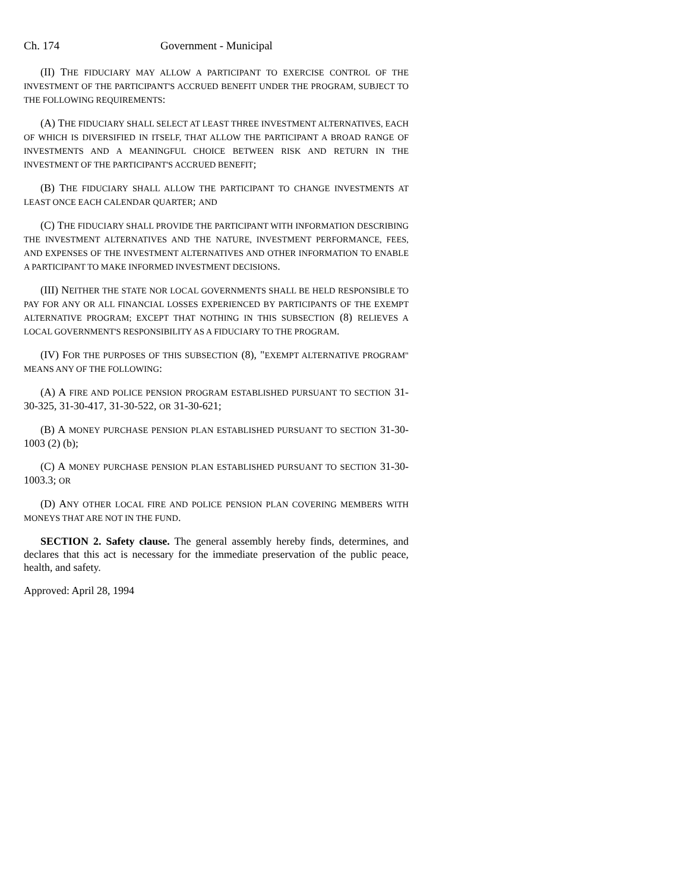Ch. 174 Government - Municipal
(II) THE FIDUCIARY MAY ALLOW A PARTICIPANT TO EXERCISE CONTROL OF THE INVESTMENT OF THE PARTICIPANT'S ACCRUED BENEFIT UNDER THE PROGRAM, SUBJECT TO THE FOLLOWING REQUIREMENTS:
(A) THE FIDUCIARY SHALL SELECT AT LEAST THREE INVESTMENT ALTERNATIVES, EACH OF WHICH IS DIVERSIFIED IN ITSELF, THAT ALLOW THE PARTICIPANT A BROAD RANGE OF INVESTMENTS AND A MEANINGFUL CHOICE BETWEEN RISK AND RETURN IN THE INVESTMENT OF THE PARTICIPANT'S ACCRUED BENEFIT;
(B) THE FIDUCIARY SHALL ALLOW THE PARTICIPANT TO CHANGE INVESTMENTS AT LEAST ONCE EACH CALENDAR QUARTER; AND
(C) THE FIDUCIARY SHALL PROVIDE THE PARTICIPANT WITH INFORMATION DESCRIBING THE INVESTMENT ALTERNATIVES AND THE NATURE, INVESTMENT PERFORMANCE, FEES, AND EXPENSES OF THE INVESTMENT ALTERNATIVES AND OTHER INFORMATION TO ENABLE A PARTICIPANT TO MAKE INFORMED INVESTMENT DECISIONS.
(III) NEITHER THE STATE NOR LOCAL GOVERNMENTS SHALL BE HELD RESPONSIBLE TO PAY FOR ANY OR ALL FINANCIAL LOSSES EXPERIENCED BY PARTICIPANTS OF THE EXEMPT ALTERNATIVE PROGRAM; EXCEPT THAT NOTHING IN THIS SUBSECTION (8) RELIEVES A LOCAL GOVERNMENT'S RESPONSIBILITY AS A FIDUCIARY TO THE PROGRAM.
(IV) FOR THE PURPOSES OF THIS SUBSECTION (8), "EXEMPT ALTERNATIVE PROGRAM" MEANS ANY OF THE FOLLOWING:
(A) A FIRE AND POLICE PENSION PROGRAM ESTABLISHED PURSUANT TO SECTION 31-30-325, 31-30-417, 31-30-522, OR 31-30-621;
(B) A MONEY PURCHASE PENSION PLAN ESTABLISHED PURSUANT TO SECTION 31-30-1003 (2) (b);
(C) A MONEY PURCHASE PENSION PLAN ESTABLISHED PURSUANT TO SECTION 31-30-1003.3; OR
(D) ANY OTHER LOCAL FIRE AND POLICE PENSION PLAN COVERING MEMBERS WITH MONEYS THAT ARE NOT IN THE FUND.
SECTION 2. Safety clause. The general assembly hereby finds, determines, and declares that this act is necessary for the immediate preservation of the public peace, health, and safety.
Approved: April 28, 1994